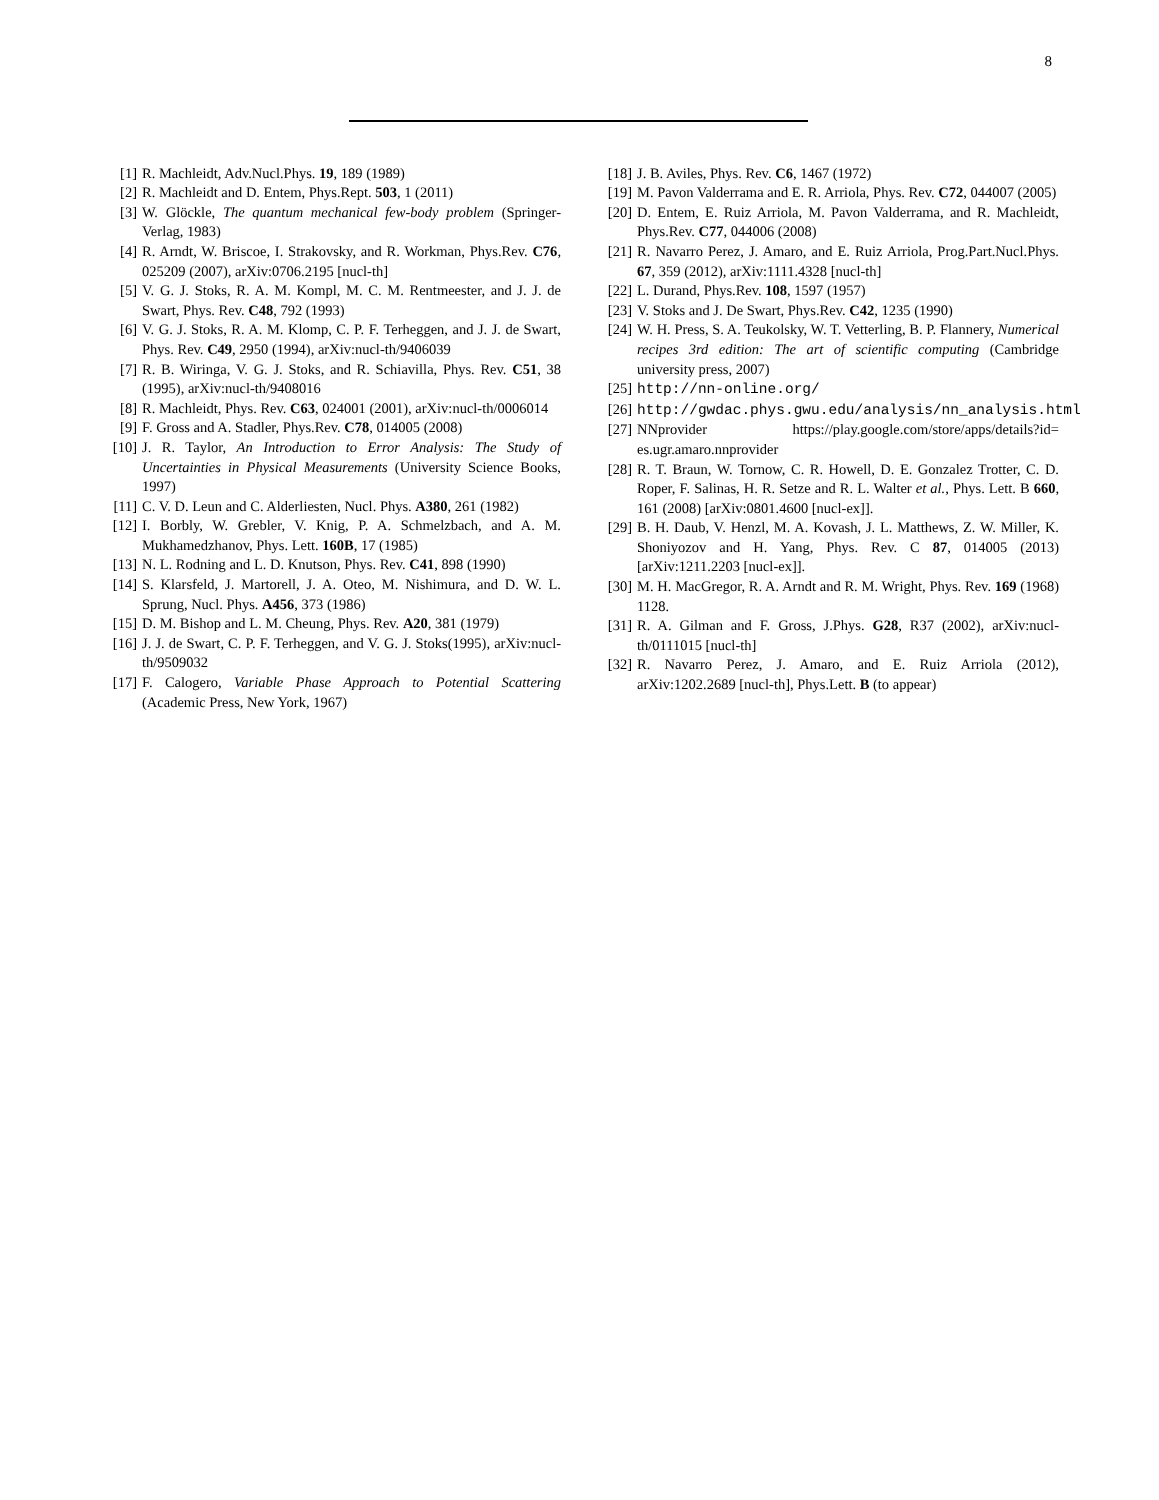8
[1] R. Machleidt, Adv.Nucl.Phys. 19, 189 (1989)
[2] R. Machleidt and D. Entem, Phys.Rept. 503, 1 (2011)
[3] W. Glöckle, The quantum mechanical few-body problem (Springer-Verlag, 1983)
[4] R. Arndt, W. Briscoe, I. Strakovsky, and R. Workman, Phys.Rev. C76, 025209 (2007), arXiv:0706.2195 [nucl-th]
[5] V. G. J. Stoks, R. A. M. Kompl, M. C. M. Rentmeester, and J. J. de Swart, Phys. Rev. C48, 792 (1993)
[6] V. G. J. Stoks, R. A. M. Klomp, C. P. F. Terheggen, and J. J. de Swart, Phys. Rev. C49, 2950 (1994), arXiv:nucl-th/9406039
[7] R. B. Wiringa, V. G. J. Stoks, and R. Schiavilla, Phys. Rev. C51, 38 (1995), arXiv:nucl-th/9408016
[8] R. Machleidt, Phys. Rev. C63, 024001 (2001), arXiv:nucl-th/0006014
[9] F. Gross and A. Stadler, Phys.Rev. C78, 014005 (2008)
[10] J. R. Taylor, An Introduction to Error Analysis: The Study of Uncertainties in Physical Measurements (University Science Books, 1997)
[11] C. V. D. Leun and C. Alderliesten, Nucl. Phys. A380, 261 (1982)
[12] I. Borbly, W. Grebler, V. Knig, P. A. Schmelzbach, and A. M. Mukhamedzhanov, Phys. Lett. 160B, 17 (1985)
[13] N. L. Rodning and L. D. Knutson, Phys. Rev. C41, 898 (1990)
[14] S. Klarsfeld, J. Martorell, J. A. Oteo, M. Nishimura, and D. W. L. Sprung, Nucl. Phys. A456, 373 (1986)
[15] D. M. Bishop and L. M. Cheung, Phys. Rev. A20, 381 (1979)
[16] J. J. de Swart, C. P. F. Terheggen, and V. G. J. Stoks(1995), arXiv:nucl-th/9509032
[17] F. Calogero, Variable Phase Approach to Potential Scattering (Academic Press, New York, 1967)
[18] J. B. Aviles, Phys. Rev. C6, 1467 (1972)
[19] M. Pavon Valderrama and E. R. Arriola, Phys. Rev. C72, 044007 (2005)
[20] D. Entem, E. Ruiz Arriola, M. Pavon Valderrama, and R. Machleidt, Phys.Rev. C77, 044006 (2008)
[21] R. Navarro Perez, J. Amaro, and E. Ruiz Arriola, Prog.Part.Nucl.Phys. 67, 359 (2012), arXiv:1111.4328 [nucl-th]
[22] L. Durand, Phys.Rev. 108, 1597 (1957)
[23] V. Stoks and J. De Swart, Phys.Rev. C42, 1235 (1990)
[24] W. H. Press, S. A. Teukolsky, W. T. Vetterling, B. P. Flannery, Numerical recipes 3rd edition: The art of scientific computing (Cambridge university press, 2007)
[25] http://nn-online.org/
[26] http://gwdac.phys.gwu.edu/analysis/nn_analysis.html
[27] NNprovider https://play.google.com/store/apps/details?id= es.ugr.amaro.nnprovider
[28] R. T. Braun, W. Tornow, C. R. Howell, D. E. Gonzalez Trotter, C. D. Roper, F. Salinas, H. R. Setze and R. L. Walter et al., Phys. Lett. B 660, 161 (2008) [arXiv:0801.4600 [nucl-ex]].
[29] B. H. Daub, V. Henzl, M. A. Kovash, J. L. Matthews, Z. W. Miller, K. Shoniyozov and H. Yang, Phys. Rev. C 87, 014005 (2013) [arXiv:1211.2203 [nucl-ex]].
[30] M. H. MacGregor, R. A. Arndt and R. M. Wright, Phys. Rev. 169 (1968) 1128.
[31] R. A. Gilman and F. Gross, J.Phys. G28, R37 (2002), arXiv:nucl-th/0111015 [nucl-th]
[32] R. Navarro Perez, J. Amaro, and E. Ruiz Arriola (2012), arXiv:1202.2689 [nucl-th], Phys.Lett. B (to appear)